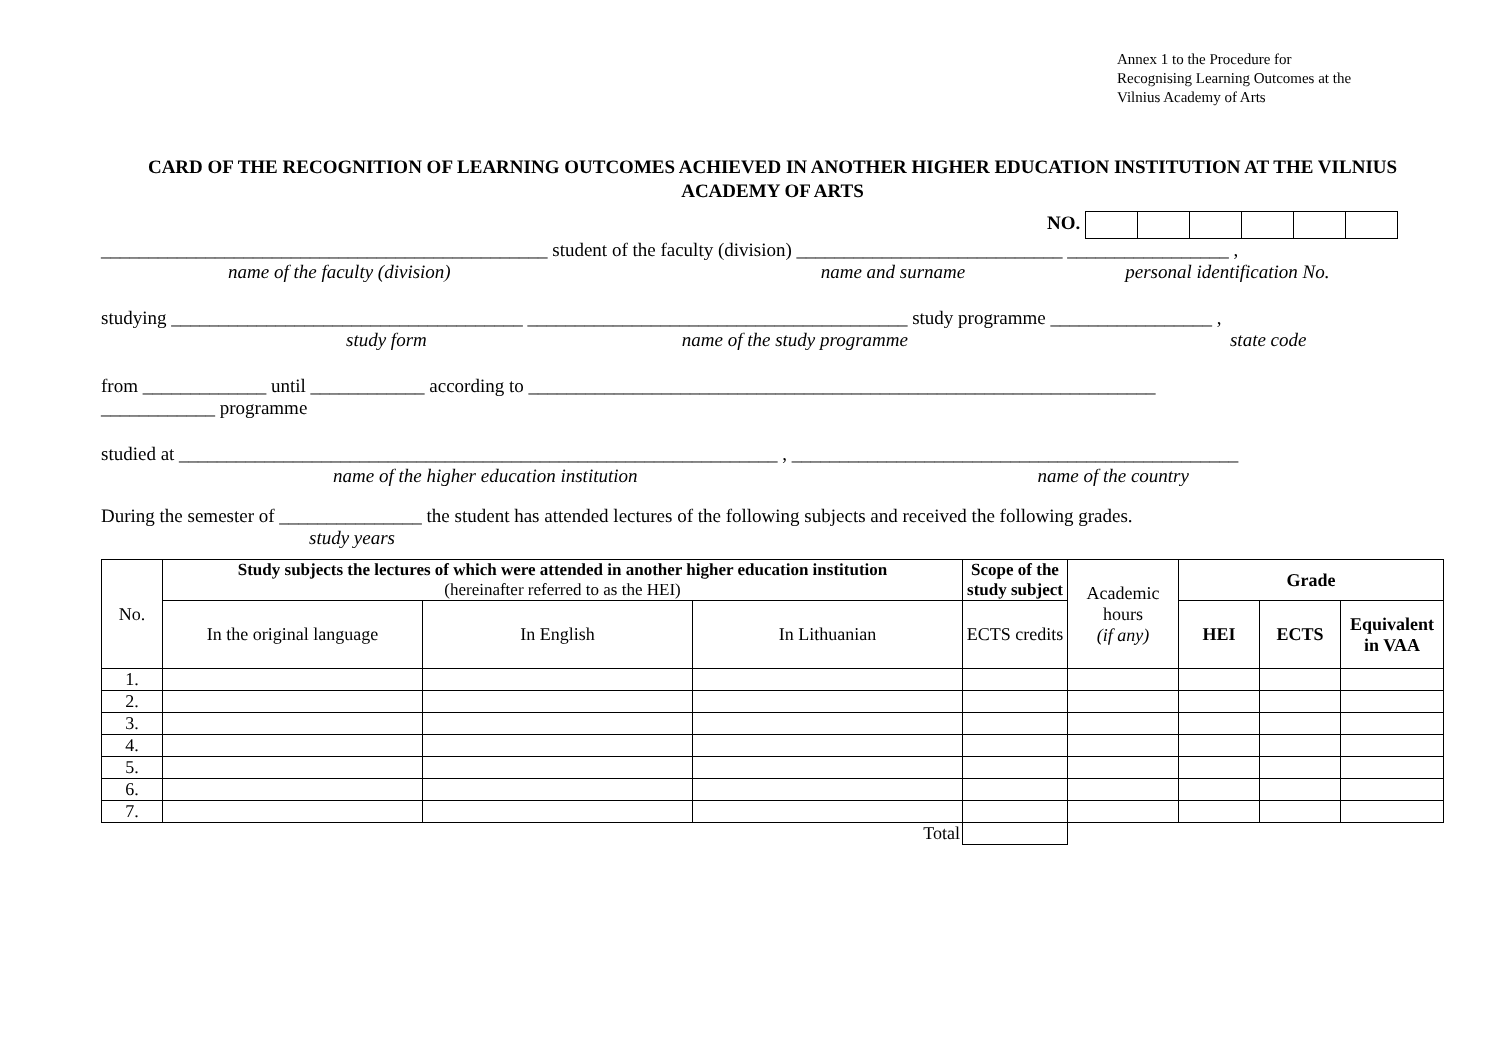Annex 1 to the Procedure for
Recognising Learning Outcomes at the
Vilnius Academy of Arts
CARD OF THE RECOGNITION OF LEARNING OUTCOMES ACHIEVED IN ANOTHER HIGHER EDUCATION INSTITUTION AT THE VILNIUS ACADEMY OF ARTS
NO.
_______________________________________________ student of the faculty (division) ____________________________ _________________ ,
name of the faculty (division) name and surname personal identification No.
studying _____________________________________ ________________________________________ study programme _________________ ,
study form name of the study programme state code
from _____________ until ____________ according to __________________________________________________________________
____________ programme
studied at _______________________________________________________________ , _______________________________________________
name of the higher education institution name of the country
During the semester of _______________ the student has attended lectures of the following subjects and received the following grades.
study years
| No. | Study subjects the lectures of which were attended in another higher education institution (hereinafter referred to as the HEI) | | | Scope of the study subject | Academic hours (if any) | Grade | | |
| | In the original language | In English | In Lithuanian | ECTS credits | | HEI | ECTS | Equivalent in VAA |
| 1. | | | | | | | | |
| 2. | | | | | | | | |
| 3. | | | | | | | | |
| 4. | | | | | | | | |
| 5. | | | | | | | | |
| 6. | | | | | | | | |
| 7. | | | | | | | | |
| Total | | | | | | | | |